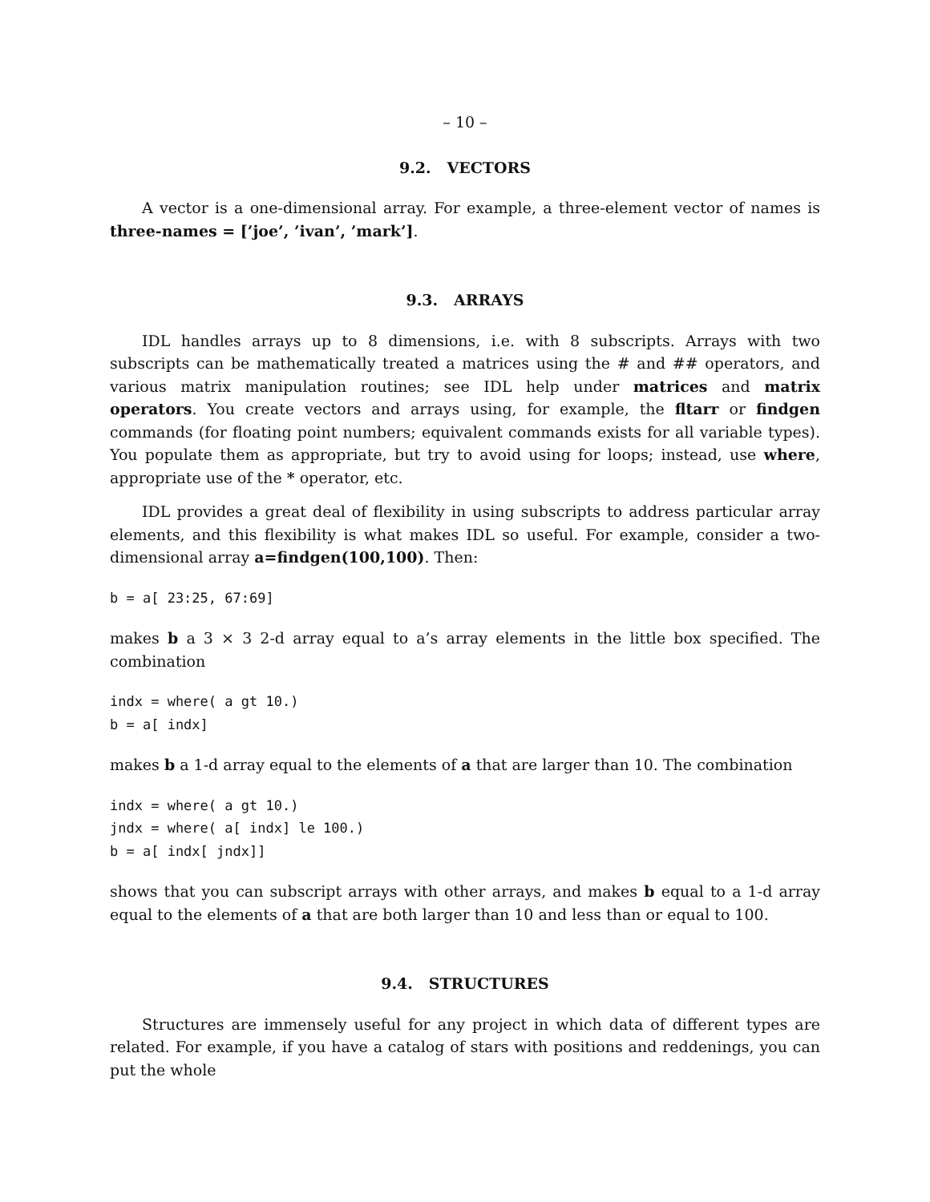– 10 –
9.2. VECTORS
A vector is a one-dimensional array. For example, a three-element vector of names is three-names = [’joe’, ’ivan’, ’mark’].
9.3. ARRAYS
IDL handles arrays up to 8 dimensions, i.e. with 8 subscripts. Arrays with two subscripts can be mathematically treated a matrices using the # and ## operators, and various matrix manipulation routines; see IDL help under matrices and matrix operators. You create vectors and arrays using, for example, the fltarr or findgen commands (for floating point numbers; equivalent commands exists for all variable types). You populate them as appropriate, but try to avoid using for loops; instead, use where, appropriate use of the * operator, etc.
IDL provides a great deal of flexibility in using subscripts to address particular array elements, and this flexibility is what makes IDL so useful. For example, consider a two-dimensional array a=findgen(100,100). Then:
b = a[ 23:25, 67:69]
makes b a 3 × 3 2-d array equal to a’s array elements in the little box specified. The combination
indx = where( a gt 10.)
b = a[ indx]
makes b a 1-d array equal to the elements of a that are larger than 10. The combination
indx = where( a gt 10.)
jndx = where( a[ indx] le 100.)
b = a[ indx[ jndx]]
shows that you can subscript arrays with other arrays, and makes b equal to a 1-d array equal to the elements of a that are both larger than 10 and less than or equal to 100.
9.4. STRUCTURES
Structures are immensely useful for any project in which data of different types are related. For example, if you have a catalog of stars with positions and reddenings, you can put the whole